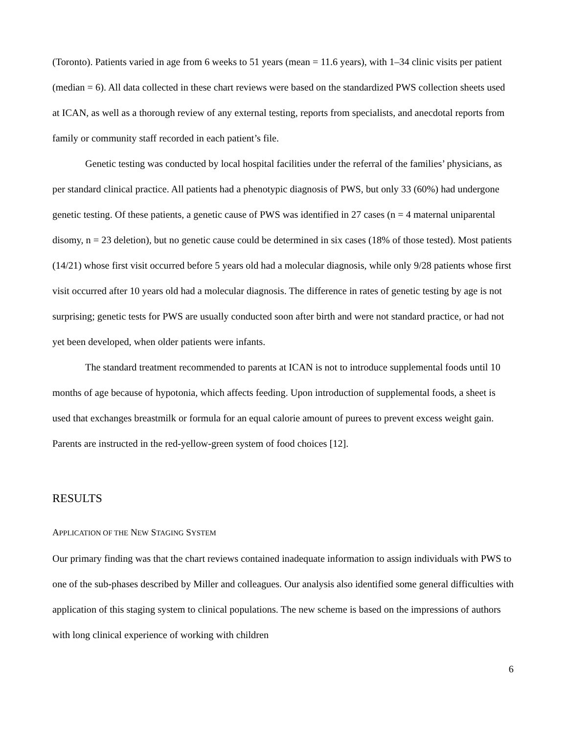(Toronto). Patients varied in age from 6 weeks to 51 years (mean = 11.6 years), with 1–34 clinic visits per patient (median = 6). All data collected in these chart reviews were based on the standardized PWS collection sheets used at ICAN, as well as a thorough review of any external testing, reports from specialists, and anecdotal reports from family or community staff recorded in each patient’s file.
Genetic testing was conducted by local hospital facilities under the referral of the families’ physicians, as per standard clinical practice. All patients had a phenotypic diagnosis of PWS, but only 33 (60%) had undergone genetic testing. Of these patients, a genetic cause of PWS was identified in 27 cases (n = 4 maternal uniparental disomy, n = 23 deletion), but no genetic cause could be determined in six cases (18% of those tested). Most patients (14/21) whose first visit occurred before 5 years old had a molecular diagnosis, while only 9/28 patients whose first visit occurred after 10 years old had a molecular diagnosis. The difference in rates of genetic testing by age is not surprising; genetic tests for PWS are usually conducted soon after birth and were not standard practice, or had not yet been developed, when older patients were infants.
The standard treatment recommended to parents at ICAN is not to introduce supplemental foods until 10 months of age because of hypotonia, which affects feeding. Upon introduction of supplemental foods, a sheet is used that exchanges breastmilk or formula for an equal calorie amount of purees to prevent excess weight gain. Parents are instructed in the red-yellow-green system of food choices [12].
RESULTS
APPLICATION OF THE NEW STAGING SYSTEM
Our primary finding was that the chart reviews contained inadequate information to assign individuals with PWS to one of the sub-phases described by Miller and colleagues. Our analysis also identified some general difficulties with application of this staging system to clinical populations. The new scheme is based on the impressions of authors with long clinical experience of working with children
6